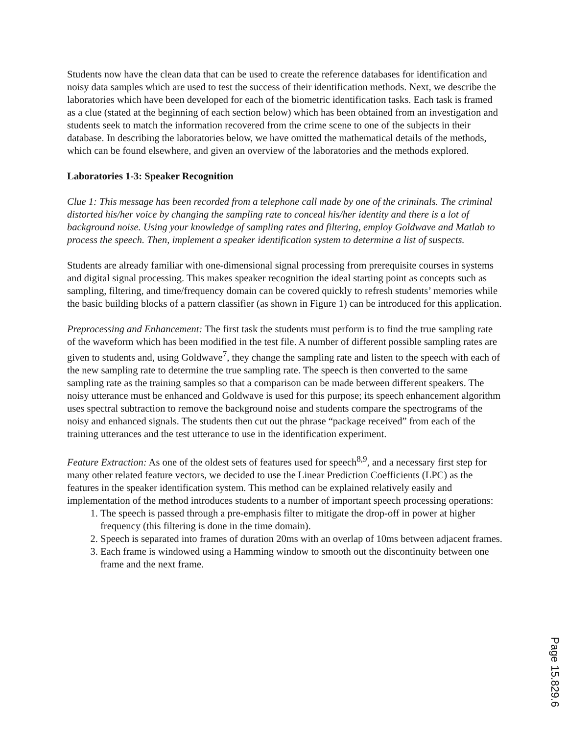Students now have the clean data that can be used to create the reference databases for identification and noisy data samples which are used to test the success of their identification methods. Next, we describe the laboratories which have been developed for each of the biometric identification tasks. Each task is framed as a clue (stated at the beginning of each section below) which has been obtained from an investigation and students seek to match the information recovered from the crime scene to one of the subjects in their database. In describing the laboratories below, we have omitted the mathematical details of the methods, which can be found elsewhere, and given an overview of the laboratories and the methods explored.
Laboratories 1-3: Speaker Recognition
Clue 1: This message has been recorded from a telephone call made by one of the criminals. The criminal distorted his/her voice by changing the sampling rate to conceal his/her identity and there is a lot of background noise. Using your knowledge of sampling rates and filtering, employ Goldwave and Matlab to process the speech. Then, implement a speaker identification system to determine a list of suspects.
Students are already familiar with one-dimensional signal processing from prerequisite courses in systems and digital signal processing. This makes speaker recognition the ideal starting point as concepts such as sampling, filtering, and time/frequency domain can be covered quickly to refresh students’ memories while the basic building blocks of a pattern classifier (as shown in Figure 1) can be introduced for this application.
Preprocessing and Enhancement: The first task the students must perform is to find the true sampling rate of the waveform which has been modified in the test file. A number of different possible sampling rates are given to students and, using Goldwave<sup>7</sup>, they change the sampling rate and listen to the speech with each of the new sampling rate to determine the true sampling rate. The speech is then converted to the same sampling rate as the training samples so that a comparison can be made between different speakers. The noisy utterance must be enhanced and Goldwave is used for this purpose; its speech enhancement algorithm uses spectral subtraction to remove the background noise and students compare the spectrograms of the noisy and enhanced signals. The students then cut out the phrase “package received” from each of the training utterances and the test utterance to use in the identification experiment.
Feature Extraction: As one of the oldest sets of features used for speech<sup>8,9</sup>, and a necessary first step for many other related feature vectors, we decided to use the Linear Prediction Coefficients (LPC) as the features in the speaker identification system. This method can be explained relatively easily and implementation of the method introduces students to a number of important speech processing operations:
1. The speech is passed through a pre-emphasis filter to mitigate the drop-off in power at higher frequency (this filtering is done in the time domain).
2. Speech is separated into frames of duration 20ms with an overlap of 10ms between adjacent frames.
3. Each frame is windowed using a Hamming window to smooth out the discontinuity between one frame and the next frame.
Page 15.829.6